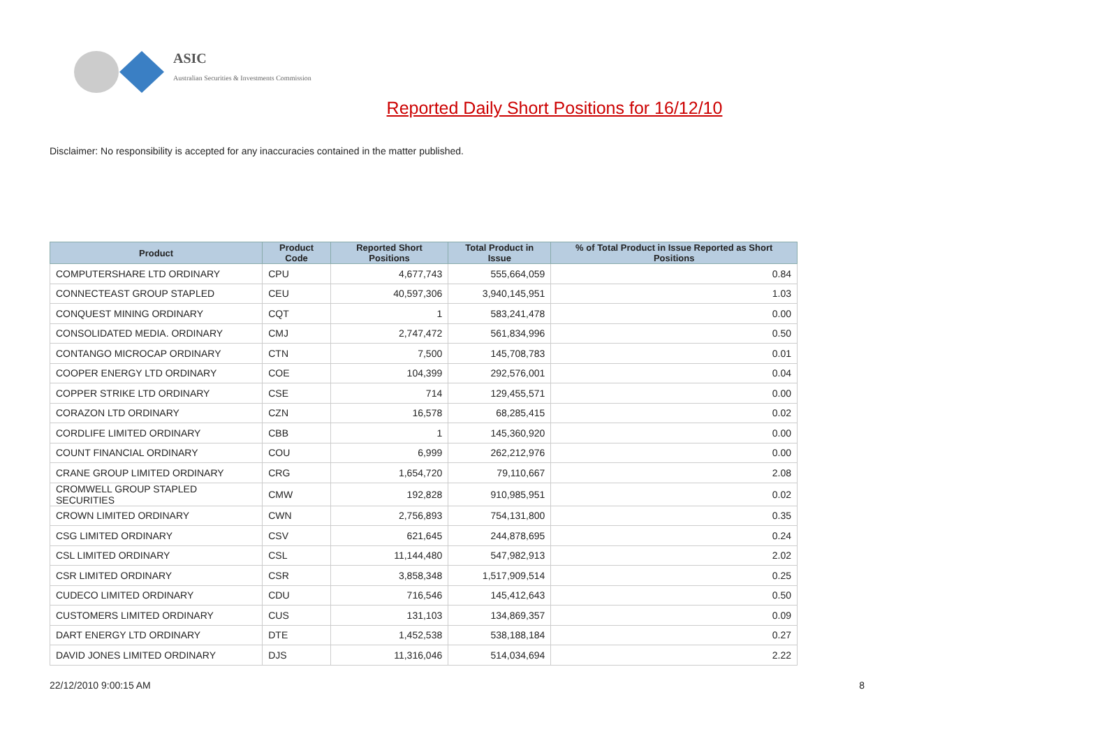ASIC
Australian Securities & Investments Commission
Reported Daily Short Positions for 16/12/10
Disclaimer: No responsibility is accepted for any inaccuracies contained in the matter published.
| Product | Product Code | Reported Short Positions | Total Product in Issue | % of Total Product in Issue Reported as Short Positions |
| --- | --- | --- | --- | --- |
| COMPUTERSHARE LTD ORDINARY | CPU | 4,677,743 | 555,664,059 | 0.84 |
| CONNECTEAST GROUP STAPLED | CEU | 40,597,306 | 3,940,145,951 | 1.03 |
| CONQUEST MINING ORDINARY | CQT | 1 | 583,241,478 | 0.00 |
| CONSOLIDATED MEDIA. ORDINARY | CMJ | 2,747,472 | 561,834,996 | 0.50 |
| CONTANGO MICROCAP ORDINARY | CTN | 7,500 | 145,708,783 | 0.01 |
| COOPER ENERGY LTD ORDINARY | COE | 104,399 | 292,576,001 | 0.04 |
| COPPER STRIKE LTD ORDINARY | CSE | 714 | 129,455,571 | 0.00 |
| CORAZON LTD ORDINARY | CZN | 16,578 | 68,285,415 | 0.02 |
| CORDLIFE LIMITED ORDINARY | CBB | 1 | 145,360,920 | 0.00 |
| COUNT FINANCIAL ORDINARY | COU | 6,999 | 262,212,976 | 0.00 |
| CRANE GROUP LIMITED ORDINARY | CRG | 1,654,720 | 79,110,667 | 2.08 |
| CROMWELL GROUP STAPLED SECURITIES | CMW | 192,828 | 910,985,951 | 0.02 |
| CROWN LIMITED ORDINARY | CWN | 2,756,893 | 754,131,800 | 0.35 |
| CSG LIMITED ORDINARY | CSV | 621,645 | 244,878,695 | 0.24 |
| CSL LIMITED ORDINARY | CSL | 11,144,480 | 547,982,913 | 2.02 |
| CSR LIMITED ORDINARY | CSR | 3,858,348 | 1,517,909,514 | 0.25 |
| CUDECO LIMITED ORDINARY | CDU | 716,546 | 145,412,643 | 0.50 |
| CUSTOMERS LIMITED ORDINARY | CUS | 131,103 | 134,869,357 | 0.09 |
| DART ENERGY LTD ORDINARY | DTE | 1,452,538 | 538,188,184 | 0.27 |
| DAVID JONES LIMITED ORDINARY | DJS | 11,316,046 | 514,034,694 | 2.22 |
22/12/2010 9:00:15 AM 8